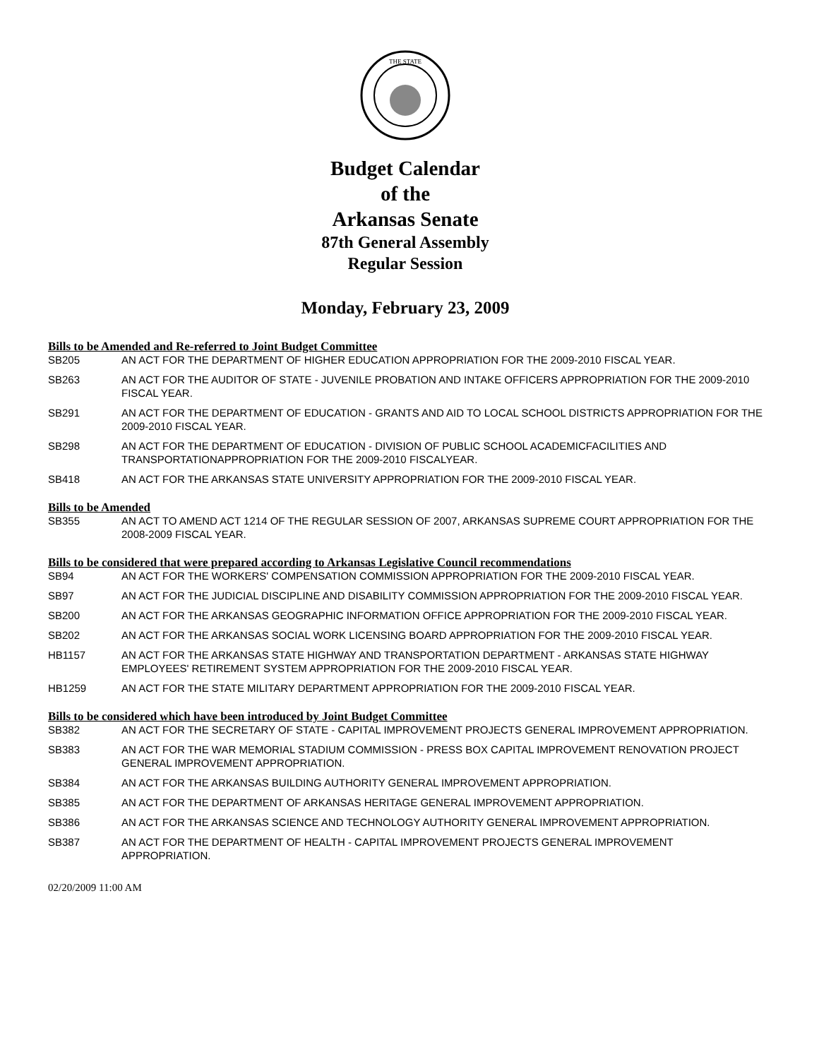THE STATE
Budget Calendar
of the
Arkansas Senate
87th General Assembly
Regular Session
Monday, February 23, 2009
Bills to be Amended and Re-referred to Joint Budget Committee
SB205 AN ACT FOR THE DEPARTMENT OF HIGHER EDUCATION APPROPRIATION FOR THE 2009-2010 FISCAL YEAR.
SB263 AN ACT FOR THE AUDITOR OF STATE - JUVENILE PROBATION AND INTAKE OFFICERS APPROPRIATION FOR THE 2009-2010 FISCAL YEAR.
SB291 AN ACT FOR THE DEPARTMENT OF EDUCATION - GRANTS AND AID TO LOCAL SCHOOL DISTRICTS APPROPRIATION FOR THE 2009-2010 FISCAL YEAR.
SB298 AN ACT FOR THE DEPARTMENT OF EDUCATION - DIVISION OF PUBLIC SCHOOL ACADEMICFACILITIES AND TRANSPORTATIONAPPROPRIATION FOR THE 2009-2010 FISCALYEAR.
SB418 AN ACT FOR THE ARKANSAS STATE UNIVERSITY APPROPRIATION FOR THE 2009-2010 FISCAL YEAR.
Bills to be Amended
SB355 AN ACT TO AMEND ACT 1214 OF THE REGULAR SESSION OF 2007, ARKANSAS SUPREME COURT APPROPRIATION FOR THE 2008-2009 FISCAL YEAR.
Bills to be considered that were prepared according to Arkansas Legislative Council recommendations
SB94 AN ACT FOR THE WORKERS' COMPENSATION COMMISSION APPROPRIATION FOR THE 2009-2010 FISCAL YEAR.
SB97 AN ACT FOR THE JUDICIAL DISCIPLINE AND DISABILITY COMMISSION APPROPRIATION FOR THE 2009-2010 FISCAL YEAR.
SB200 AN ACT FOR THE ARKANSAS GEOGRAPHIC INFORMATION OFFICE APPROPRIATION FOR THE 2009-2010 FISCAL YEAR.
SB202 AN ACT FOR THE ARKANSAS SOCIAL WORK LICENSING BOARD APPROPRIATION FOR THE 2009-2010 FISCAL YEAR.
HB1157 AN ACT FOR THE ARKANSAS STATE HIGHWAY AND TRANSPORTATION DEPARTMENT - ARKANSAS STATE HIGHWAY EMPLOYEES' RETIREMENT SYSTEM APPROPRIATION FOR THE 2009-2010 FISCAL YEAR.
HB1259 AN ACT FOR THE STATE MILITARY DEPARTMENT APPROPRIATION FOR THE 2009-2010 FISCAL YEAR.
Bills to be considered which have been introduced by Joint Budget Committee
SB382 AN ACT FOR THE SECRETARY OF STATE - CAPITAL IMPROVEMENT PROJECTS GENERAL IMPROVEMENT APPROPRIATION.
SB383 AN ACT FOR THE WAR MEMORIAL STADIUM COMMISSION - PRESS BOX CAPITAL IMPROVEMENT RENOVATION PROJECT GENERAL IMPROVEMENT APPROPRIATION.
SB384 AN ACT FOR THE ARKANSAS BUILDING AUTHORITY GENERAL IMPROVEMENT APPROPRIATION.
SB385 AN ACT FOR THE DEPARTMENT OF ARKANSAS HERITAGE GENERAL IMPROVEMENT APPROPRIATION.
SB386 AN ACT FOR THE ARKANSAS SCIENCE AND TECHNOLOGY AUTHORITY GENERAL IMPROVEMENT APPROPRIATION.
SB387 AN ACT FOR THE DEPARTMENT OF HEALTH - CAPITAL IMPROVEMENT PROJECTS GENERAL IMPROVEMENT APPROPRIATION.
02/20/2009 11:00 AM